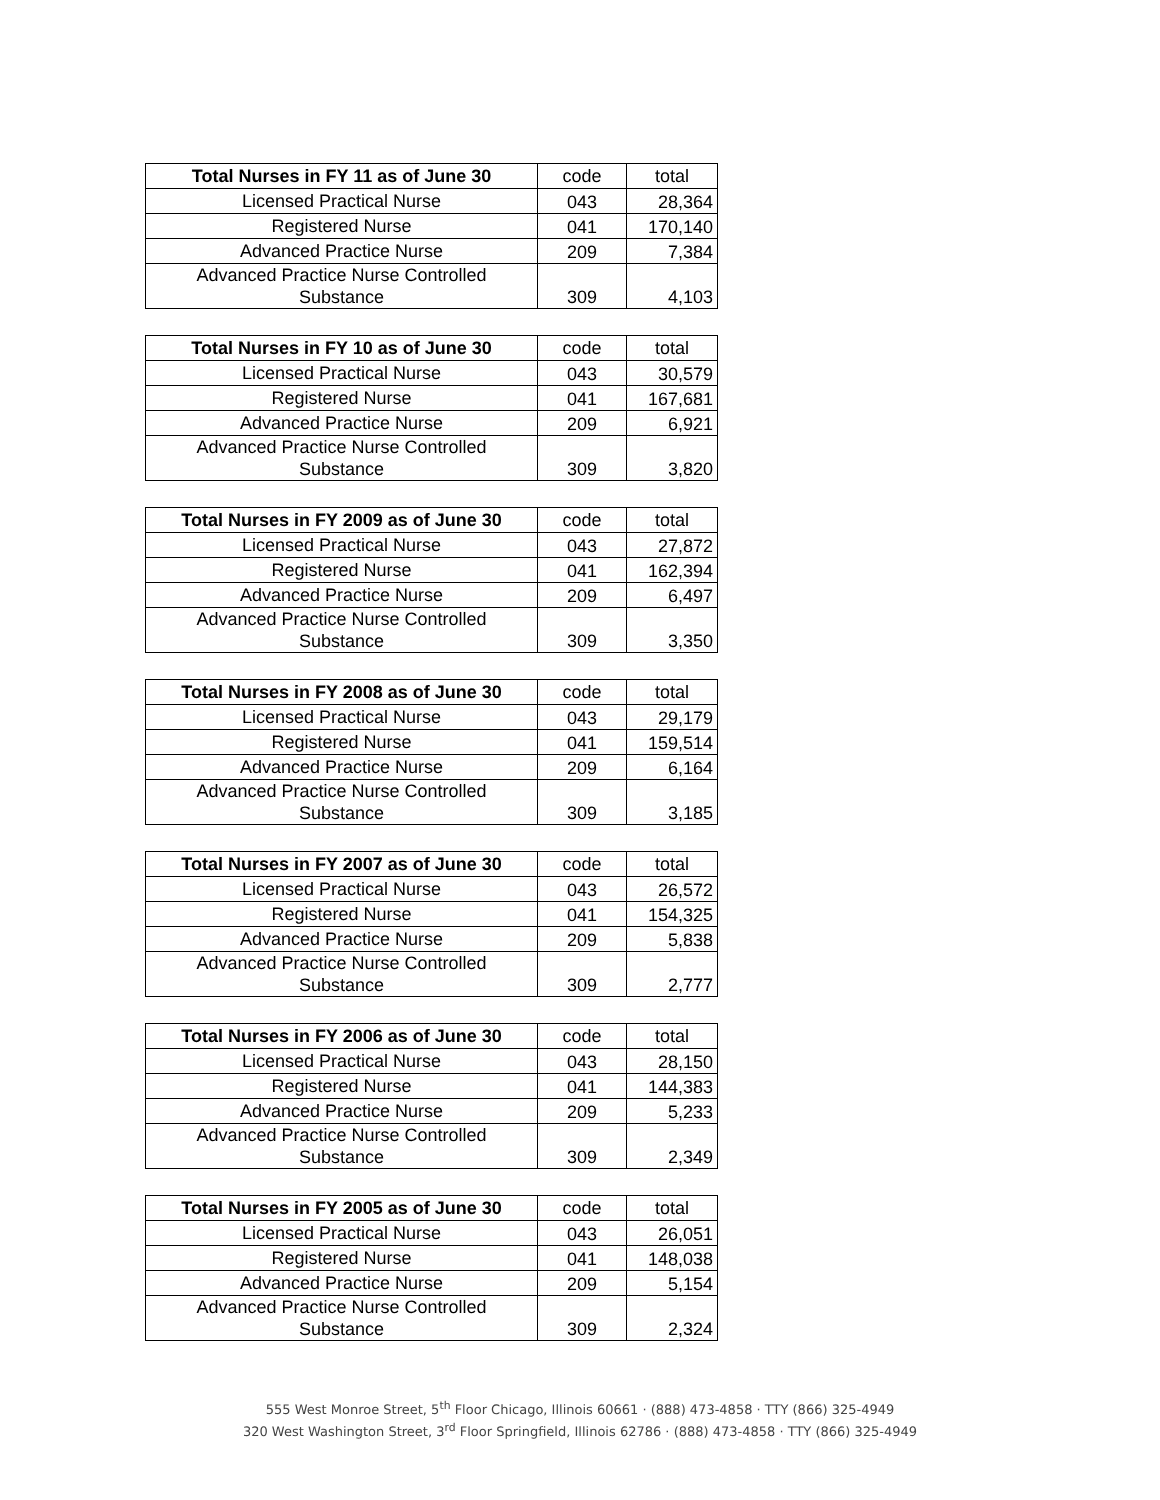| Total Nurses in FY 11 as of June 30 | code | total |
| --- | --- | --- |
| Licensed Practical Nurse | 043 | 28,364 |
| Registered Nurse | 041 | 170,140 |
| Advanced Practice Nurse | 209 | 7,384 |
| Advanced Practice Nurse Controlled Substance | 309 | 4,103 |
| Total Nurses in FY 10 as of June 30 | code | total |
| --- | --- | --- |
| Licensed Practical Nurse | 043 | 30,579 |
| Registered Nurse | 041 | 167,681 |
| Advanced Practice Nurse | 209 | 6,921 |
| Advanced Practice Nurse Controlled Substance | 309 | 3,820 |
| Total Nurses in FY 2009 as of June 30 | code | total |
| --- | --- | --- |
| Licensed Practical Nurse | 043 | 27,872 |
| Registered Nurse | 041 | 162,394 |
| Advanced Practice Nurse | 209 | 6,497 |
| Advanced Practice Nurse Controlled Substance | 309 | 3,350 |
| Total Nurses in FY 2008 as of June 30 | code | total |
| --- | --- | --- |
| Licensed Practical Nurse | 043 | 29,179 |
| Registered Nurse | 041 | 159,514 |
| Advanced Practice Nurse | 209 | 6,164 |
| Advanced Practice Nurse Controlled Substance | 309 | 3,185 |
| Total Nurses in FY 2007 as of June 30 | code | total |
| --- | --- | --- |
| Licensed Practical Nurse | 043 | 26,572 |
| Registered Nurse | 041 | 154,325 |
| Advanced Practice Nurse | 209 | 5,838 |
| Advanced Practice Nurse Controlled Substance | 309 | 2,777 |
| Total Nurses in FY 2006 as of June 30 | code | total |
| --- | --- | --- |
| Licensed Practical Nurse | 043 | 28,150 |
| Registered Nurse | 041 | 144,383 |
| Advanced Practice Nurse | 209 | 5,233 |
| Advanced Practice Nurse Controlled Substance | 309 | 2,349 |
| Total Nurses in FY 2005 as of June 30 | code | total |
| --- | --- | --- |
| Licensed Practical Nurse | 043 | 26,051 |
| Registered Nurse | 041 | 148,038 |
| Advanced Practice Nurse | 209 | 5,154 |
| Advanced Practice Nurse Controlled Substance | 309 | 2,324 |
555 West Monroe Street, 5<sup>th</sup> Floor Chicago, Illinois 60661 · (888) 473-4858 · TTY (866) 325-4949
320 West Washington Street, 3<sup>rd</sup> Floor Springfield, Illinois 62786 · (888) 473-4858 · TTY (866) 325-4949